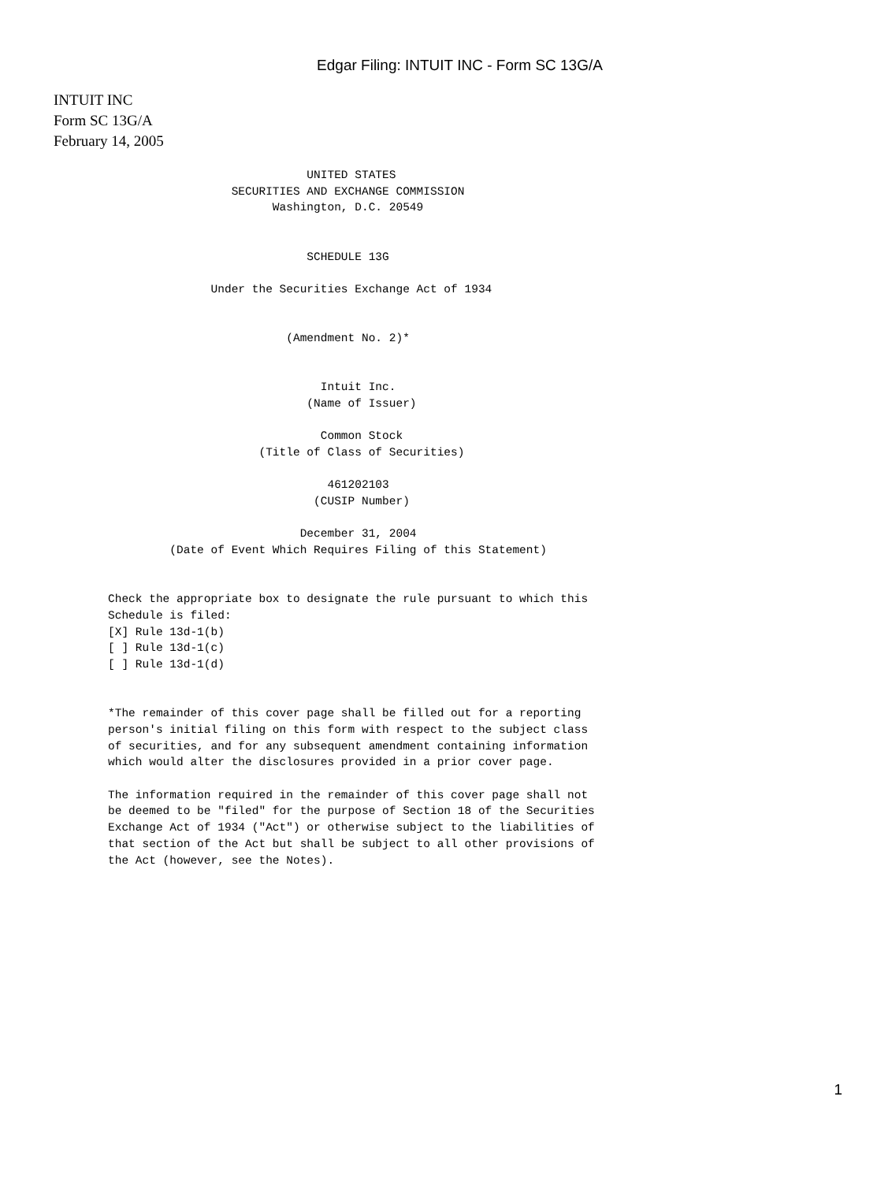Edgar Filing: INTUIT INC - Form SC 13G/A
INTUIT INC
Form SC 13G/A
February 14, 2005
                             UNITED STATES
                  SECURITIES AND EXCHANGE COMMISSION
                        Washington, D.C. 20549


                             SCHEDULE 13G

               Under the Securities Exchange Act of 1934


                          (Amendment No. 2)*


                               Intuit Inc.
                             (Name of Issuer)

                               Common Stock
                      (Title of Class of Securities)

                                461202103
                              (CUSIP Number)

                            December 31, 2004
         (Date of Event Which Requires Filing of this Statement)


Check the appropriate box to designate the rule pursuant to which this
Schedule is filed:
[X] Rule 13d-1(b)
[ ] Rule 13d-1(c)
[ ] Rule 13d-1(d)


*The remainder of this cover page shall be filled out for a reporting
person's initial filing on this form with respect to the subject class
of securities, and for any subsequent amendment containing information
which would alter the disclosures provided in a prior cover page.

The information required in the remainder of this cover page shall not
be deemed to be "filed" for the purpose of Section 18 of the Securities
Exchange Act of 1934 ("Act") or otherwise subject to the liabilities of
that section of the Act but shall be subject to all other provisions of
the Act (however, see the Notes).
1